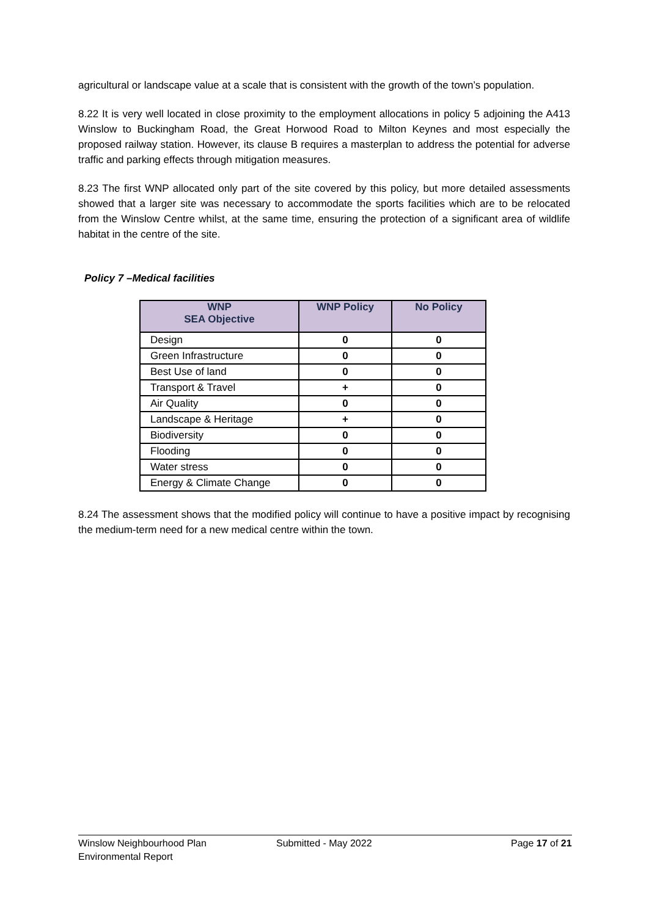agricultural or landscape value at a scale that is consistent with the growth of the town’s population.
8.22 It is very well located in close proximity to the employment allocations in policy 5 adjoining the A413 Winslow to Buckingham Road, the Great Horwood Road to Milton Keynes and most especially the proposed railway station. However, its clause B requires a masterplan to address the potential for adverse traffic and parking effects through mitigation measures.
8.23 The first WNP allocated only part of the site covered by this policy, but more detailed assessments showed that a larger site was necessary to accommodate the sports facilities which are to be relocated from the Winslow Centre whilst, at the same time, ensuring the protection of a significant area of wildlife habitat in the centre of the site.
Policy 7 –Medical facilities
| WNP SEA Objective | WNP Policy | No Policy |
| --- | --- | --- |
| Design | 0 | 0 |
| Green Infrastructure | 0 | 0 |
| Best Use of land | 0 | 0 |
| Transport & Travel | + | 0 |
| Air Quality | 0 | 0 |
| Landscape & Heritage | + | 0 |
| Biodiversity | 0 | 0 |
| Flooding | 0 | 0 |
| Water stress | 0 | 0 |
| Energy & Climate Change | 0 | 0 |
8.24 The assessment shows that the modified policy will continue to have a positive impact by recognising the medium-term need for a new medical centre within the town.
Winslow Neighbourhood Plan
Environmental Report
Submitted - May 2022 Page 17 of 21